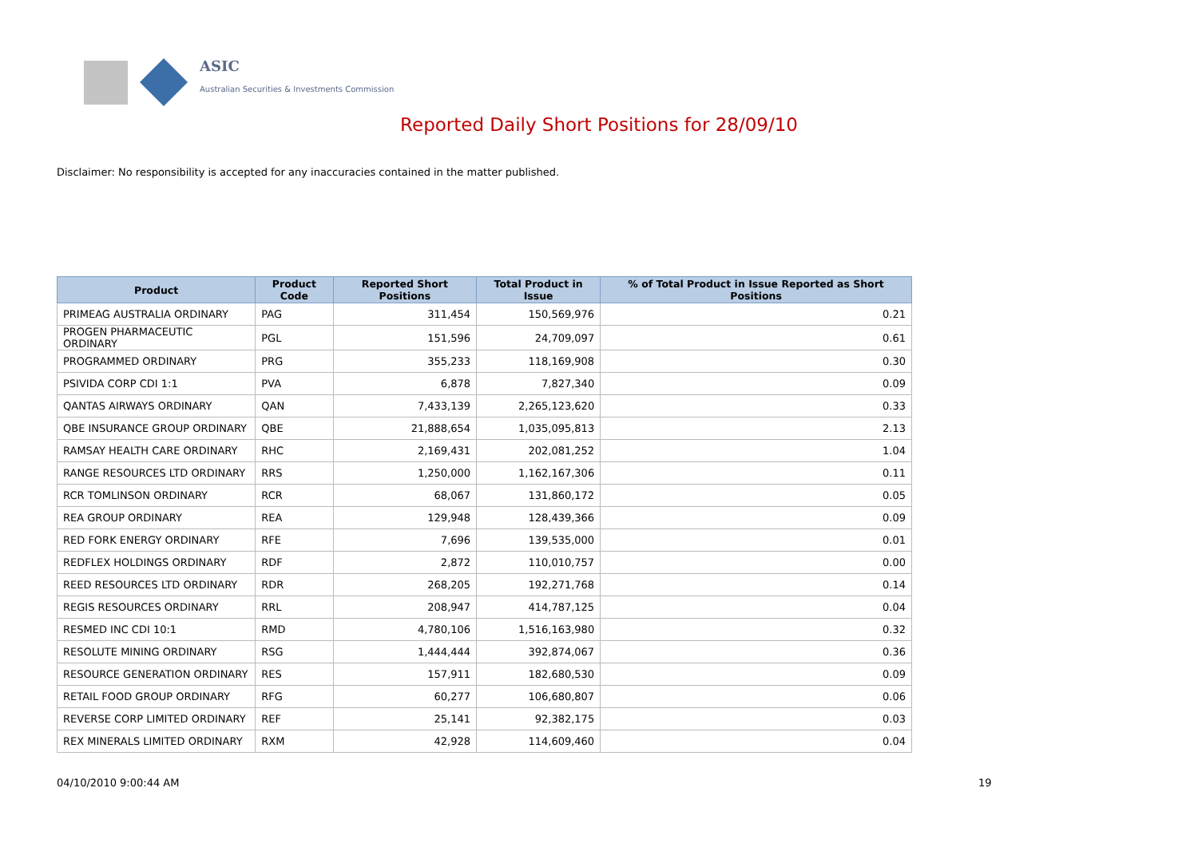ASIC
Australian Securities & Investments Commission
Reported Daily Short Positions for 28/09/10
Disclaimer: No responsibility is accepted for any inaccuracies contained in the matter published.
| Product | Product Code | Reported Short Positions | Total Product in Issue | % of Total Product in Issue Reported as Short Positions |
| --- | --- | --- | --- | --- |
| PRIMEAG AUSTRALIA ORDINARY | PAG | 311,454 | 150,569,976 | 0.21 |
| PROGEN PHARMACEUTIC ORDINARY | PGL | 151,596 | 24,709,097 | 0.61 |
| PROGRAMMED ORDINARY | PRG | 355,233 | 118,169,908 | 0.30 |
| PSIVIDA CORP CDI 1:1 | PVA | 6,878 | 7,827,340 | 0.09 |
| QANTAS AIRWAYS ORDINARY | QAN | 7,433,139 | 2,265,123,620 | 0.33 |
| QBE INSURANCE GROUP ORDINARY | QBE | 21,888,654 | 1,035,095,813 | 2.13 |
| RAMSAY HEALTH CARE ORDINARY | RHC | 2,169,431 | 202,081,252 | 1.04 |
| RANGE RESOURCES LTD ORDINARY | RRS | 1,250,000 | 1,162,167,306 | 0.11 |
| RCR TOMLINSON ORDINARY | RCR | 68,067 | 131,860,172 | 0.05 |
| REA GROUP ORDINARY | REA | 129,948 | 128,439,366 | 0.09 |
| RED FORK ENERGY ORDINARY | RFE | 7,696 | 139,535,000 | 0.01 |
| REDFLEX HOLDINGS ORDINARY | RDF | 2,872 | 110,010,757 | 0.00 |
| REED RESOURCES LTD ORDINARY | RDR | 268,205 | 192,271,768 | 0.14 |
| REGIS RESOURCES ORDINARY | RRL | 208,947 | 414,787,125 | 0.04 |
| RESMED INC CDI 10:1 | RMD | 4,780,106 | 1,516,163,980 | 0.32 |
| RESOLUTE MINING ORDINARY | RSG | 1,444,444 | 392,874,067 | 0.36 |
| RESOURCE GENERATION ORDINARY | RES | 157,911 | 182,680,530 | 0.09 |
| RETAIL FOOD GROUP ORDINARY | RFG | 60,277 | 106,680,807 | 0.06 |
| REVERSE CORP LIMITED ORDINARY | REF | 25,141 | 92,382,175 | 0.03 |
| REX MINERALS LIMITED ORDINARY | RXM | 42,928 | 114,609,460 | 0.04 |
04/10/2010 9:00:44 AM 19